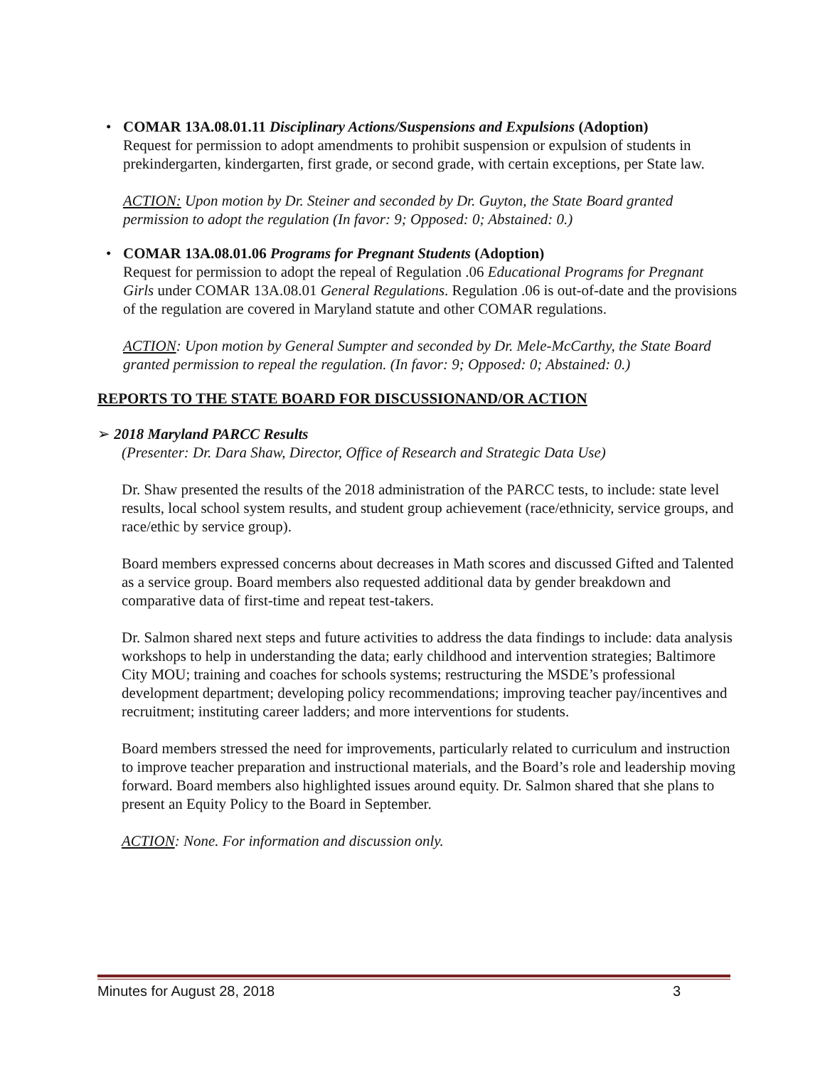• COMAR 13A.08.01.11 Disciplinary Actions/Suspensions and Expulsions (Adoption)
Request for permission to adopt amendments to prohibit suspension or expulsion of students in prekindergarten, kindergarten, first grade, or second grade, with certain exceptions, per State law.
ACTION: Upon motion by Dr. Steiner and seconded by Dr. Guyton, the State Board granted permission to adopt the regulation (In favor: 9; Opposed: 0; Abstained: 0.)
• COMAR 13A.08.01.06 Programs for Pregnant Students (Adoption)
Request for permission to adopt the repeal of Regulation .06 Educational Programs for Pregnant Girls under COMAR 13A.08.01 General Regulations. Regulation .06 is out-of-date and the provisions of the regulation are covered in Maryland statute and other COMAR regulations.
ACTION: Upon motion by General Sumpter and seconded by Dr. Mele-McCarthy, the State Board granted permission to repeal the regulation. (In favor: 9; Opposed: 0; Abstained: 0.)
REPORTS TO THE STATE BOARD FOR DISCUSSIONAND/OR ACTION
➢ 2018 Maryland PARCC Results
(Presenter: Dr. Dara Shaw, Director, Office of Research and Strategic Data Use)
Dr. Shaw presented the results of the 2018 administration of the PARCC tests, to include: state level results, local school system results, and student group achievement (race/ethnicity, service groups, and race/ethic by service group).
Board members expressed concerns about decreases in Math scores and discussed Gifted and Talented as a service group. Board members also requested additional data by gender breakdown and comparative data of first-time and repeat test-takers.
Dr. Salmon shared next steps and future activities to address the data findings to include: data analysis workshops to help in understanding the data; early childhood and intervention strategies; Baltimore City MOU; training and coaches for schools systems; restructuring the MSDE’s professional development department; developing policy recommendations; improving teacher pay/incentives and recruitment; instituting career ladders; and more interventions for students.
Board members stressed the need for improvements, particularly related to curriculum and instruction to improve teacher preparation and instructional materials, and the Board’s role and leadership moving forward. Board members also highlighted issues around equity. Dr. Salmon shared that she plans to present an Equity Policy to the Board in September.
ACTION: None. For information and discussion only.
Minutes for August 28, 2018 3